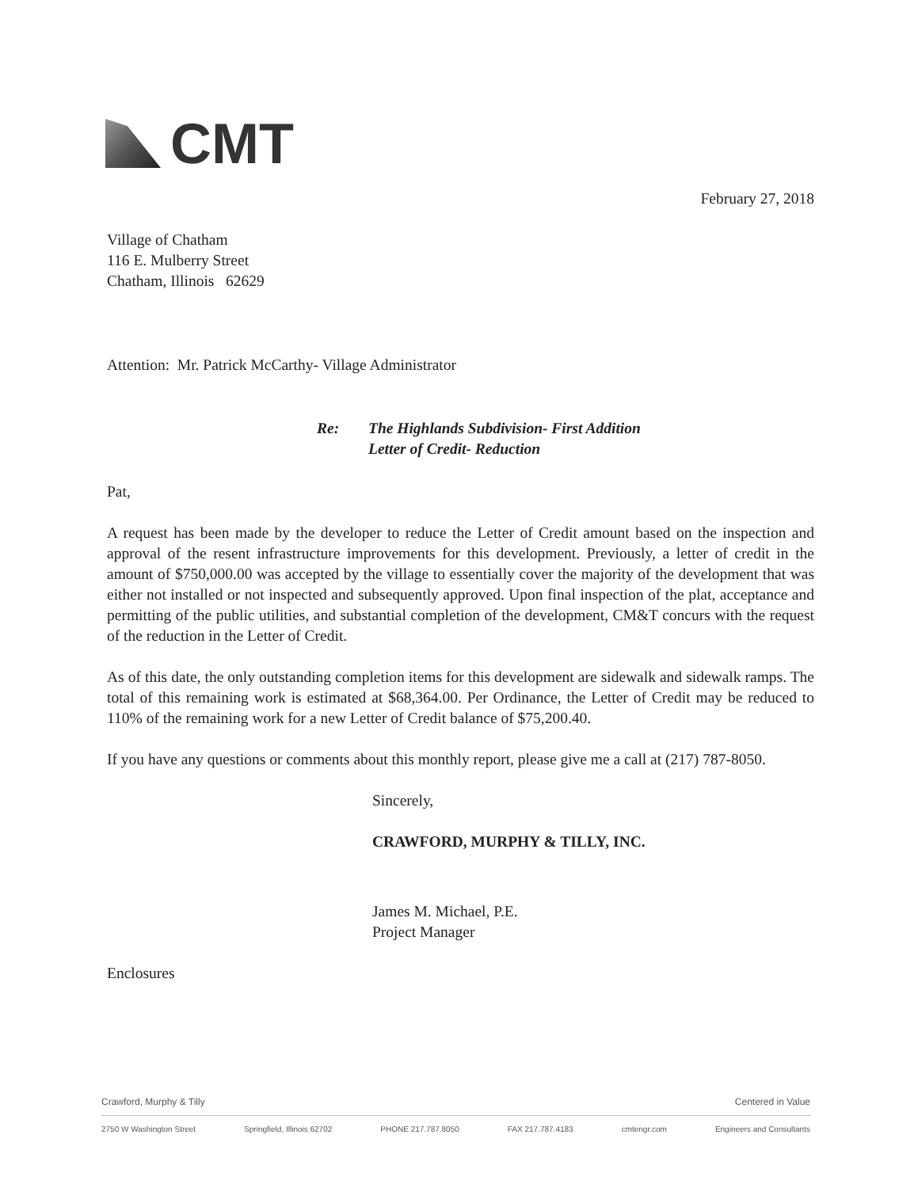CMT
February 27, 2018
Village of Chatham
116 E. Mulberry Street
Chatham, Illinois 62629
Attention: Mr. Patrick McCarthy- Village Administrator
Re: The Highlands Subdivision- First Addition
Letter of Credit- Reduction
Pat,
A request has been made by the developer to reduce the Letter of Credit amount based on the inspection and approval of the resent infrastructure improvements for this development. Previously, a letter of credit in the amount of $750,000.00 was accepted by the village to essentially cover the majority of the development that was either not installed or not inspected and subsequently approved. Upon final inspection of the plat, acceptance and permitting of the public utilities, and substantial completion of the development, CM&T concurs with the request of the reduction in the Letter of Credit.
As of this date, the only outstanding completion items for this development are sidewalk and sidewalk ramps. The total of this remaining work is estimated at $68,364.00. Per Ordinance, the Letter of Credit may be reduced to 110% of the remaining work for a new Letter of Credit balance of $75,200.40.
If you have any questions or comments about this monthly report, please give me a call at (217) 787-8050.
Sincerely,
CRAWFORD, MURPHY & TILLY, INC.
James M. Michael, P.E.
Project Manager
Enclosures
Crawford, Murphy & Tilly Centered in Value
2750 W Washington Street Springfield, Illinois 62702 PHONE 217.787.8050 FAX 217.787.4183 cmtengr.com Engineers and Consultants